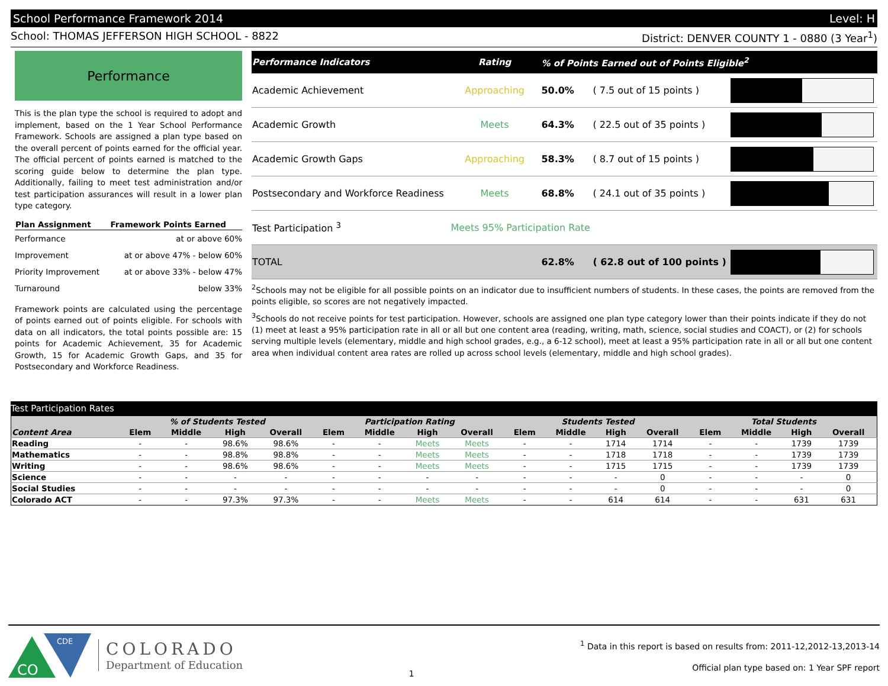School Performance Framework 2014 Level: H
School: THOMAS JEFFERSON HIGH SCHOOL - 8822 District: DENVER COUNTY 1 - 0880 (3 Year<sup>1</sup>)
Performance
This is the plan type the school is required to adopt and implement, based on the 1 Year School Performance Framework. Schools are assigned a plan type based on the overall percent of points earned for the official year. The official percent of points earned is matched to the scoring guide below to determine the plan type. Additionally, failing to meet test administration and/or test participation assurances will result in a lower plan type category.
| Plan Assignment | Framework Points Earned |
| --- | --- |
| Performance | at or above 60% |
| Improvement | at or above 47% - below 60% |
| Priority Improvement | at or above 33% - below 47% |
| Turnaround | below 33% |
Framework points are calculated using the percentage of points earned out of points eligible. For schools with data on all indicators, the total points possible are: 15 points for Academic Achievement, 35 for Academic Growth, 15 for Academic Growth Gaps, and 35 for Postsecondary and Workforce Readiness.
| Performance Indicators | Rating | % of Points Earned out of Points Eligible<sup>2</sup> | | |
| --- | --- | --- | --- | --- |
| Academic Achievement | Approaching | 50.0% | ( 7.5 out of 15 points ) | |
| Academic Growth | Meets | 64.3% | ( 22.5 out of 35 points ) | |
| Academic Growth Gaps | Approaching | 58.3% | ( 8.7 out of 15 points ) | |
| Postsecondary and Workforce Readiness | Meets | 68.8% | ( 24.1 out of 35 points ) | |
| Test Participation <sup>3</sup> | Meets 95% Participation Rate | | | |
| TOTAL | | 62.8% | ( 62.8 out of 100 points ) | |
<sup>2</sup> Schools may not be eligible for all possible points on an indicator due to insufficient numbers of students. In these cases, the points are removed from the points eligible, so scores are not negatively impacted.
<sup>3</sup> Schools do not receive points for test participation. However, schools are assigned one plan type category lower than their points indicate if they do not (1) meet at least a 95% participation rate in all or all but one content area (reading, writing, math, science, social studies and COACT), or (2) for schools serving multiple levels (elementary, middle and high school grades, e.g., a 6-12 school), meet at least a 95% participation rate in all or all but one content area when individual content area rates are rolled up across school levels (elementary, middle and high school grades).
Test Participation Rates
| | % of Students Tested | | | | Participation Rating | | | | Students Tested | | | | Total Students | | | |
| --- | --- | --- | --- | --- | --- | --- | --- | --- | --- | --- | --- | --- | --- | --- | --- | --- |
| Content Area | Elem | Middle | High | Overall | Elem | Middle | High | Overall | Elem | Middle | High | Overall | Elem | Middle | High | Overall |
| Reading | - | - | 98.6% | 98.6% | - | - | Meets | Meets | - | - | 1714 | 1714 | - | - | 1739 | 1739 |
| Mathematics | - | - | 98.8% | 98.8% | - | - | Meets | Meets | - | - | 1718 | 1718 | - | - | 1739 | 1739 |
| Writing | - | - | 98.6% | 98.6% | - | - | Meets | Meets | - | - | 1715 | 1715 | - | - | 1739 | 1739 |
| Science | - | - | - | - | - | - | - | - | - | - | - | 0 | - | - | - | 0 |
| Social Studies | - | - | - | - | - | - | - | - | - | - | - | 0 | - | - | - | 0 |
| Colorado ACT | - | - | 97.3% | 97.3% | - | - | Meets | Meets | - | - | 614 | 614 | - | - | 631 | 631 |
CO
CDE
COLORADO
Department of Education
1
<sup>1</sup> Data in this report is based on results from: 2011-12,2012-13,2013-14
Official plan type based on: 1 Year SPF report